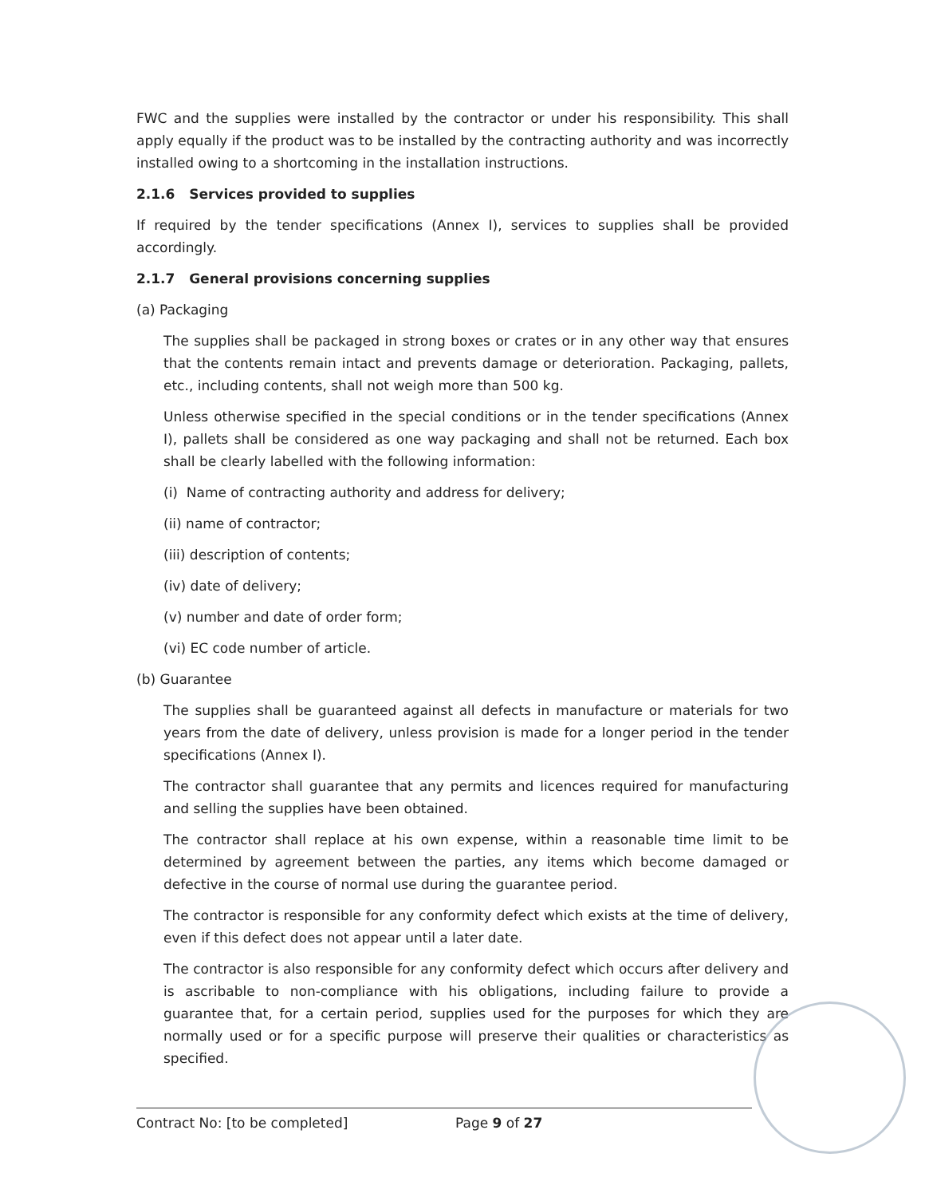FWC and the supplies were installed by the contractor or under his responsibility. This shall apply equally if the product was to be installed by the contracting authority and was incorrectly installed owing to a shortcoming in the installation instructions.
2.1.6 Services provided to supplies
If required by the tender specifications (Annex I), services to supplies shall be provided accordingly.
2.1.7 General provisions concerning supplies
(a) Packaging
The supplies shall be packaged in strong boxes or crates or in any other way that ensures that the contents remain intact and prevents damage or deterioration. Packaging, pallets, etc., including contents, shall not weigh more than 500 kg.
Unless otherwise specified in the special conditions or in the tender specifications (Annex I), pallets shall be considered as one way packaging and shall not be returned. Each box shall be clearly labelled with the following information:
(i) Name of contracting authority and address for delivery;
(ii) name of contractor;
(iii) description of contents;
(iv) date of delivery;
(v) number and date of order form;
(vi) EC code number of article.
(b) Guarantee
The supplies shall be guaranteed against all defects in manufacture or materials for two years from the date of delivery, unless provision is made for a longer period in the tender specifications (Annex I).
The contractor shall guarantee that any permits and licences required for manufacturing and selling the supplies have been obtained.
The contractor shall replace at his own expense, within a reasonable time limit to be determined by agreement between the parties, any items which become damaged or defective in the course of normal use during the guarantee period.
The contractor is responsible for any conformity defect which exists at the time of delivery, even if this defect does not appear until a later date.
The contractor is also responsible for any conformity defect which occurs after delivery and is ascribable to non-compliance with his obligations, including failure to provide a guarantee that, for a certain period, supplies used for the purposes for which they are normally used or for a specific purpose will preserve their qualities or characteristics as specified.
Contract No: [to be completed] Page 9 of 27